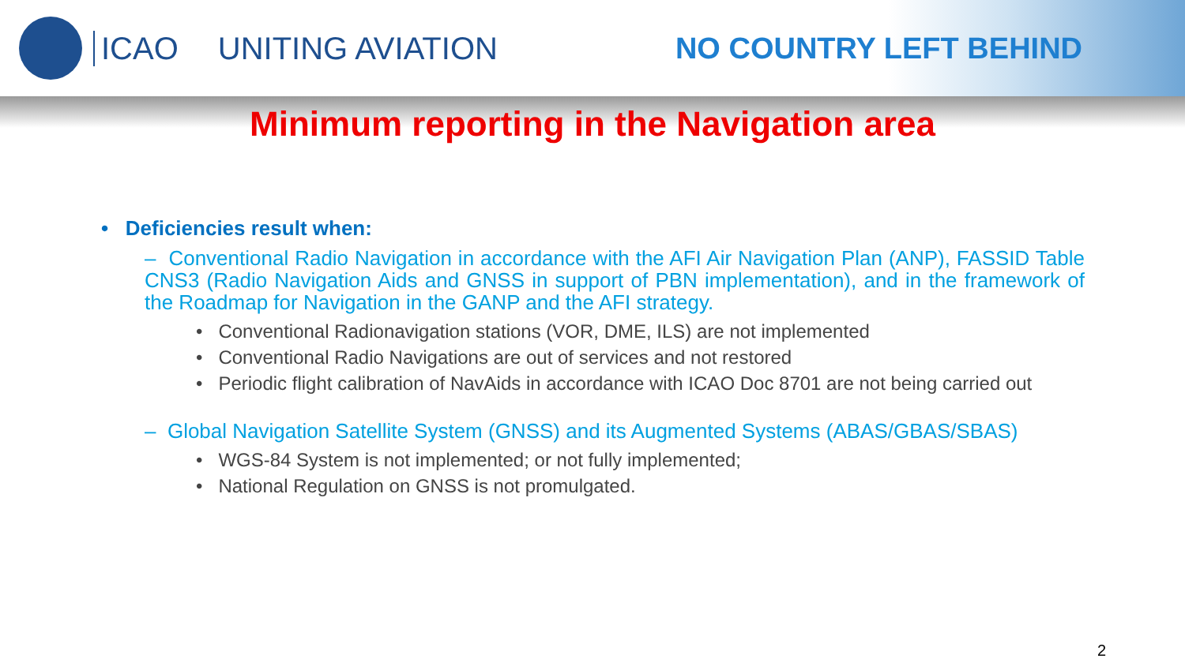ICAO UNITING AVIATION NO COUNTRY LEFT BEHIND
Minimum reporting in the Navigation area
• Deficiencies result when:
– Conventional Radio Navigation in accordance with the AFI Air Navigation Plan (ANP), FASSID Table CNS3 (Radio Navigation Aids and GNSS in support of PBN implementation), and in the framework of the Roadmap for Navigation in the GANP and the AFI strategy.
• Conventional Radionavigation stations (VOR, DME, ILS) are not implemented
• Conventional Radio Navigations are out of services and not restored
• Periodic flight calibration of NavAids in accordance with ICAO Doc 8701 are not being carried out
– Global Navigation Satellite System (GNSS) and its Augmented Systems (ABAS/GBAS/SBAS)
• WGS-84 System is not implemented; or not fully implemented;
• National Regulation on GNSS is not promulgated.
2